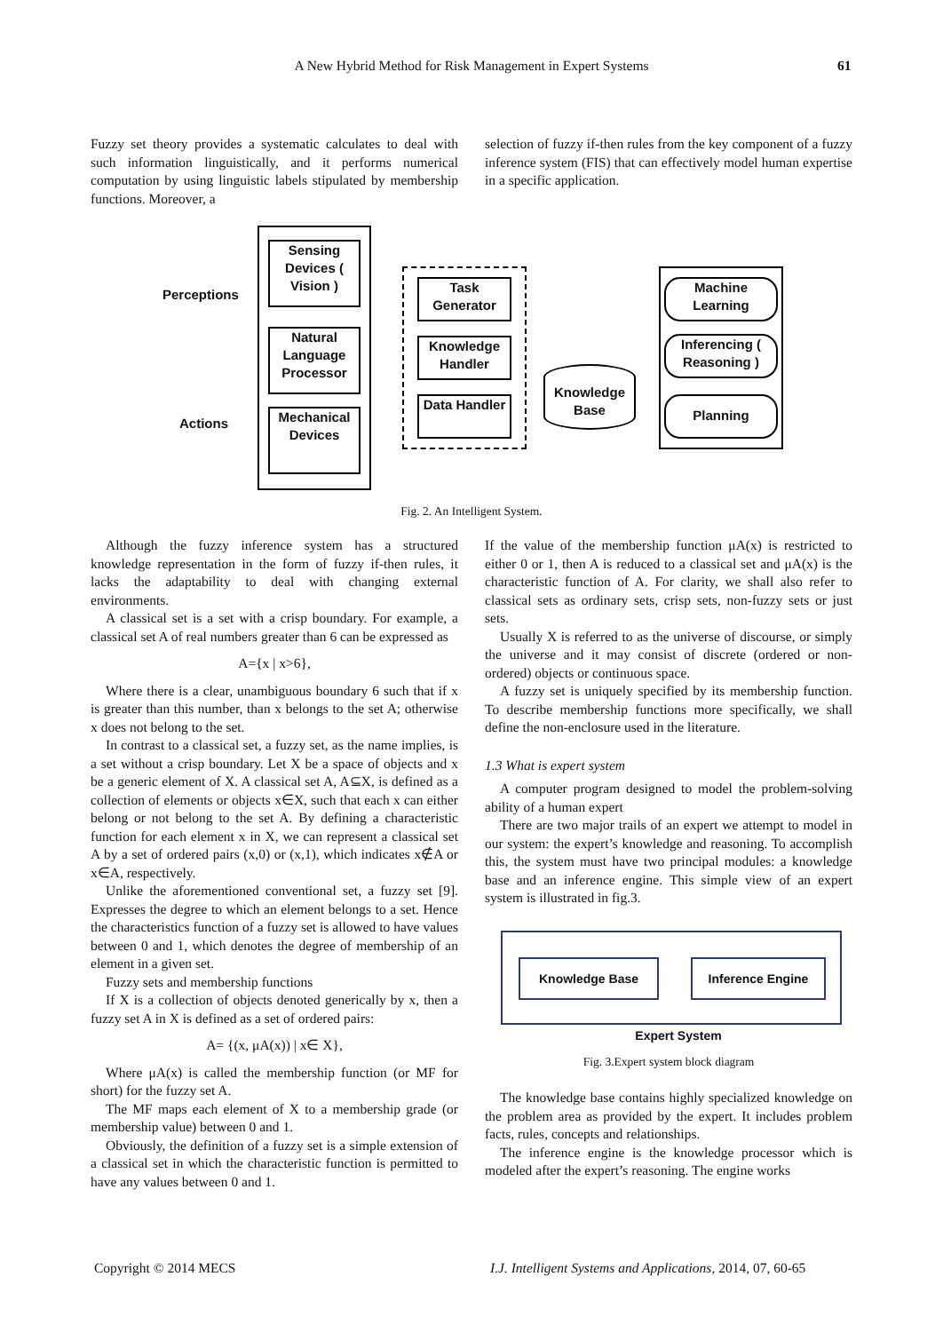A New Hybrid Method for Risk Management in Expert Systems 61
Fuzzy set theory provides a systematic calculates to deal with such information linguistically, and it performs numerical computation by using linguistic labels stipulated by membership functions. Moreover, a
selection of fuzzy if-then rules from the key component of a fuzzy inference system (FIS) that can effectively model human expertise in a specific application.
Perceptions
Actions
Sensing Devices ( Vision )
Natural Language Processor
Mechanical Devices
Task Generator
Knowledge Handler
Data Handler
Knowledge Base
Machine Learning
Inferencing ( Reasoning )
Planning
Fig. 2. An Intelligent System.
Although the fuzzy inference system has a structured knowledge representation in the form of fuzzy if-then rules, it lacks the adaptability to deal with changing external environments.
A classical set is a set with a crisp boundary. For example, a classical set A of real numbers greater than 6 can be expressed as
A={x | x>6},
Where there is a clear, unambiguous boundary 6 such that if x is greater than this number, than x belongs to the set A; otherwise x does not belong to the set.
In contrast to a classical set, a fuzzy set, as the name implies, is a set without a crisp boundary. Let X be a space of objects and x be a generic element of X. A classical set A, A⊆X, is defined as a collection of elements or objects x∈X, such that each x can either belong or not belong to the set A. By defining a characteristic function for each element x in X, we can represent a classical set A by a set of ordered pairs (x,0) or (x,1), which indicates x∉A or x∈A, respectively.
Unlike the aforementioned conventional set, a fuzzy set [9]. Expresses the degree to which an element belongs to a set. Hence the characteristics function of a fuzzy set is allowed to have values between 0 and 1, which denotes the degree of membership of an element in a given set.
Fuzzy sets and membership functions
If X is a collection of objects denoted generically by x, then a fuzzy set A in X is defined as a set of ordered pairs:
A= {(x, μA(x)) | x∈ X},
Where μA(x) is called the membership function (or MF for short) for the fuzzy set A.
The MF maps each element of X to a membership grade (or membership value) between 0 and 1.
Obviously, the definition of a fuzzy set is a simple extension of a classical set in which the characteristic function is permitted to have any values between 0 and 1.
If the value of the membership function μA(x) is restricted to either 0 or 1, then A is reduced to a classical set and μA(x) is the characteristic function of A. For clarity, we shall also refer to classical sets as ordinary sets, crisp sets, non-fuzzy sets or just sets.
Usually X is referred to as the universe of discourse, or simply the universe and it may consist of discrete (ordered or non-ordered) objects or continuous space.
A fuzzy set is uniquely specified by its membership function. To describe membership functions more specifically, we shall define the non-enclosure used in the literature.
1.3 What is expert system
A computer program designed to model the problem-solving ability of a human expert
There are two major trails of an expert we attempt to model in our system: the expert’s knowledge and reasoning. To accomplish this, the system must have two principal modules: a knowledge base and an inference engine. This simple view of an expert system is illustrated in fig.3.
Knowledge Base Inference Engine
Expert System
Fig. 3.Expert system block diagram
The knowledge base contains highly specialized knowledge on the problem area as provided by the expert. It includes problem facts, rules, concepts and relationships.
The inference engine is the knowledge processor which is modeled after the expert’s reasoning. The engine works
Copyright © 2014 MECS
I.J. Intelligent Systems and Applications, 2014, 07, 60-65